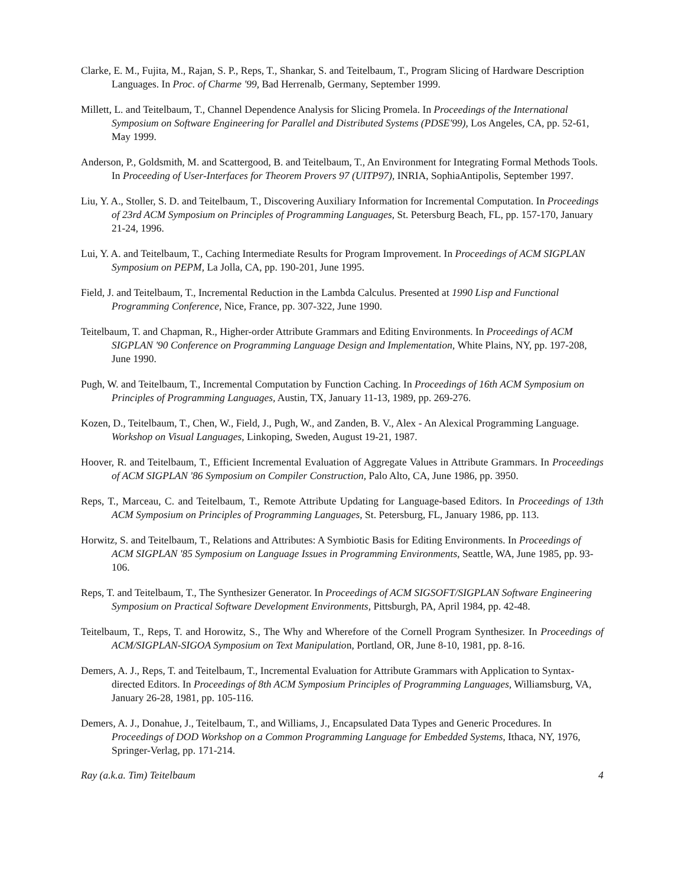Clarke, E. M., Fujita, M., Rajan, S. P., Reps, T., Shankar, S. and Teitelbaum, T., Program Slicing of Hardware Description Languages. In Proc. of Charme '99, Bad Herrenalb, Germany, September 1999.
Millett, L. and Teitelbaum, T., Channel Dependence Analysis for Slicing Promela. In Proceedings of the International Symposium on Software Engineering for Parallel and Distributed Systems (PDSE'99), Los Angeles, CA, pp. 52-61, May 1999.
Anderson, P., Goldsmith, M. and Scattergood, B. and Teitelbaum, T., An Environment for Integrating Formal Methods Tools. In Proceeding of User-Interfaces for Theorem Provers 97 (UITP97), INRIA, SophiaAntipolis, September 1997.
Liu, Y. A., Stoller, S. D. and Teitelbaum, T., Discovering Auxiliary Information for Incremental Computation. In Proceedings of 23rd ACM Symposium on Principles of Programming Languages, St. Petersburg Beach, FL, pp. 157-170, January 21-24, 1996.
Lui, Y. A. and Teitelbaum, T., Caching Intermediate Results for Program Improvement. In Proceedings of ACM SIGPLAN Symposium on PEPM, La Jolla, CA, pp. 190-201, June 1995.
Field, J. and Teitelbaum, T., Incremental Reduction in the Lambda Calculus. Presented at 1990 Lisp and Functional Programming Conference, Nice, France, pp. 307-322, June 1990.
Teitelbaum, T. and Chapman, R., Higher-order Attribute Grammars and Editing Environments. In Proceedings of ACM SIGPLAN '90 Conference on Programming Language Design and Implementation, White Plains, NY, pp. 197-208, June 1990.
Pugh, W. and Teitelbaum, T., Incremental Computation by Function Caching. In Proceedings of 16th ACM Symposium on Principles of Programming Languages, Austin, TX, January 11-13, 1989, pp. 269-276.
Kozen, D., Teitelbaum, T., Chen, W., Field, J., Pugh, W., and Zanden, B. V., Alex - An Alexical Programming Language. Workshop on Visual Languages, Linkoping, Sweden, August 19-21, 1987.
Hoover, R. and Teitelbaum, T., Efficient Incremental Evaluation of Aggregate Values in Attribute Grammars. In Proceedings of ACM SIGPLAN '86 Symposium on Compiler Construction, Palo Alto, CA, June 1986, pp. 3950.
Reps, T., Marceau, C. and Teitelbaum, T., Remote Attribute Updating for Language-based Editors. In Proceedings of 13th ACM Symposium on Principles of Programming Languages, St. Petersburg, FL, January 1986, pp. 113.
Horwitz, S. and Teitelbaum, T., Relations and Attributes: A Symbiotic Basis for Editing Environments. In Proceedings of ACM SIGPLAN '85 Symposium on Language Issues in Programming Environments, Seattle, WA, June 1985, pp. 93-106.
Reps, T. and Teitelbaum, T., The Synthesizer Generator. In Proceedings of ACM SIGSOFT/SIGPLAN Software Engineering Symposium on Practical Software Development Environments, Pittsburgh, PA, April 1984, pp. 42-48.
Teitelbaum, T., Reps, T. and Horowitz, S., The Why and Wherefore of the Cornell Program Synthesizer. In Proceedings of ACM/SIGPLAN-SIGOA Symposium on Text Manipulation, Portland, OR, June 8-10, 1981, pp. 8-16.
Demers, A. J., Reps, T. and Teitelbaum, T., Incremental Evaluation for Attribute Grammars with Application to Syntax-directed Editors. In Proceedings of 8th ACM Symposium Principles of Programming Languages, Williamsburg, VA, January 26-28, 1981, pp. 105-116.
Demers, A. J., Donahue, J., Teitelbaum, T., and Williams, J., Encapsulated Data Types and Generic Procedures. In Proceedings of DOD Workshop on a Common Programming Language for Embedded Systems, Ithaca, NY, 1976, Springer-Verlag, pp. 171-214.
Ray (a.k.a. Tim) Teitelbaum 4